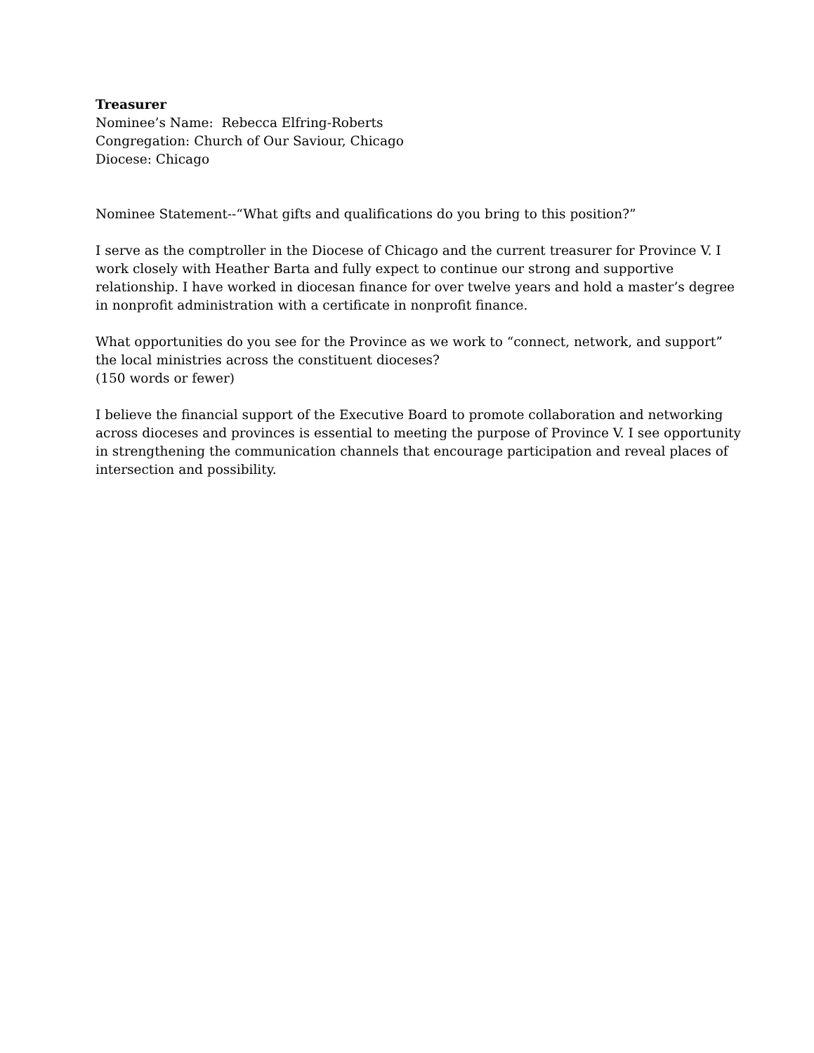Treasurer
Nominee’s Name: Rebecca Elfring-Roberts
Congregation: Church of Our Saviour, Chicago
Diocese: Chicago
Nominee Statement--“What gifts and qualifications do you bring to this position?”
I serve as the comptroller in the Diocese of Chicago and the current treasurer for Province V. I work closely with Heather Barta and fully expect to continue our strong and supportive relationship. I have worked in diocesan finance for over twelve years and hold a master’s degree in nonprofit administration with a certificate in nonprofit finance.
What opportunities do you see for the Province as we work to “connect, network, and support” the local ministries across the constituent dioceses?
(150 words or fewer)
I believe the financial support of the Executive Board to promote collaboration and networking across dioceses and provinces is essential to meeting the purpose of Province V. I see opportunity in strengthening the communication channels that encourage participation and reveal places of intersection and possibility.